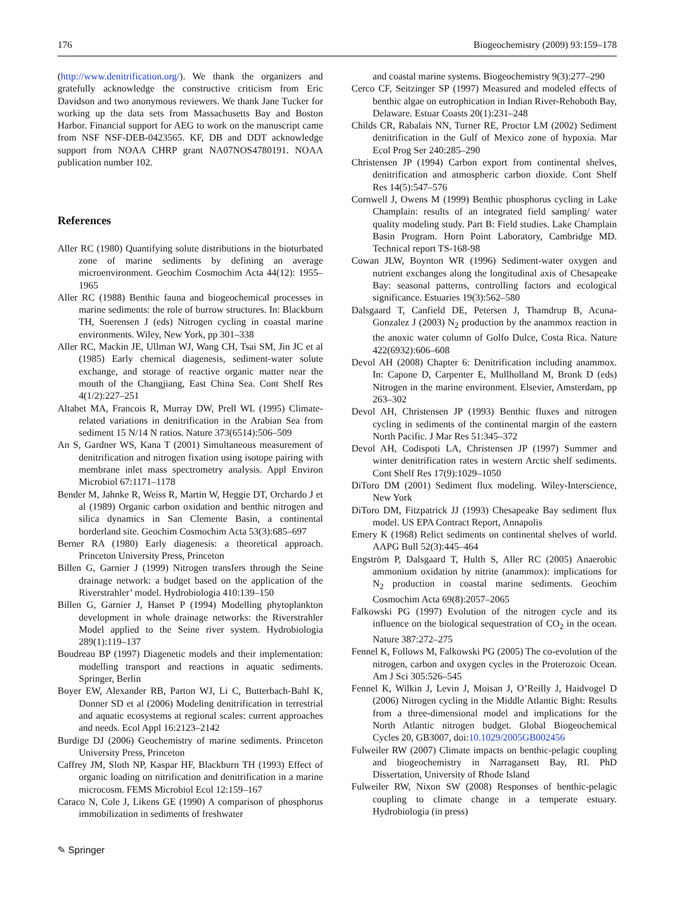176 Biogeochemistry (2009) 93:159–178
(http://www.denitrification.org/). We thank the organizers and gratefully acknowledge the constructive criticism from Eric Davidson and two anonymous reviewers. We thank Jane Tucker for working up the data sets from Massachusetts Bay and Boston Harbor. Financial support for AEG to work on the manuscript came from NSF NSF-DEB-0423565. KF, DB and DDT acknowledge support from NOAA CHRP grant NA07NOS4780191. NOAA publication number 102.
References
Aller RC (1980) Quantifying solute distributions in the bioturbated zone of marine sediments by defining an average microenvironment. Geochim Cosmochim Acta 44(12): 1955–1965
Aller RC (1988) Benthic fauna and biogeochemical processes in marine sediments: the role of burrow structures. In: Blackburn TH, Soerensen J (eds) Nitrogen cycling in coastal marine environments. Wiley, New York, pp 301–338
Aller RC, Mackin JE, Ullman WJ, Wang CH, Tsai SM, Jin JC et al (1985) Early chemical diagenesis, sediment-water solute exchange, and storage of reactive organic matter near the mouth of the Changjiang, East China Sea. Cont Shelf Res 4(1/2):227–251
Altabet MA, Francois R, Murray DW, Prell WL (1995) Climate-related variations in denitrification in the Arabian Sea from sediment 15 N/14 N ratios. Nature 373(6514):506–509
An S, Gardner WS, Kana T (2001) Simultaneous measurement of denitrification and nitrogen fixation using isotope pairing with membrane inlet mass spectrometry analysis. Appl Environ Microbiol 67:1171–1178
Bender M, Jahnke R, Weiss R, Martin W, Heggie DT, Orchardo J et al (1989) Organic carbon oxidation and benthic nitrogen and silica dynamics in San Clemente Basin, a continental borderland site. Geochim Cosmochim Acta 53(3):685–697
Berner RA (1980) Early diagenesis: a theoretical approach. Princeton University Press, Princeton
Billen G, Garnier J (1999) Nitrogen transfers through the Seine drainage network: a budget based on the application of the Riverstrahler’ model. Hydrobiologia 410:139–150
Billen G, Garnier J, Hanset P (1994) Modelling phytoplankton development in whole drainage networks: the Riverstrahler Model applied to the Seine river system. Hydrobiologia 289(1):119–137
Boudreau BP (1997) Diagenetic models and their implementation: modelling transport and reactions in aquatic sediments. Springer, Berlin
Boyer EW, Alexander RB, Parton WJ, Li C, Butterbach-Bahl K, Donner SD et al (2006) Modeling denitrification in terrestrial and aquatic ecosystems at regional scales: current approaches and needs. Ecol Appl 16:2123–2142
Burdige DJ (2006) Geochemistry of marine sediments. Princeton University Press, Princeton
Caffrey JM, Sloth NP, Kaspar HF, Blackburn TH (1993) Effect of organic loading on nitrification and denitrification in a marine microcosm. FEMS Microbiol Ecol 12:159–167
Caraco N, Cole J, Likens GE (1990) A comparison of phosphorus immobilization in sediments of freshwater
and coastal marine systems. Biogeochemistry 9(3):277–290
Cerco CF, Seitzinger SP (1997) Measured and modeled effects of benthic algae on eutrophication in Indian River-Rehoboth Bay, Delaware. Estuar Coasts 20(1):231–248
Childs CR, Rabalais NN, Turner RE, Proctor LM (2002) Sediment denitrification in the Gulf of Mexico zone of hypoxia. Mar Ecol Prog Ser 240:285–290
Christensen JP (1994) Carbon export from continental shelves, denitrification and atmospheric carbon dioxide. Cont Shelf Res 14(5):547–576
Cornwell J, Owens M (1999) Benthic phosphorus cycling in Lake Champlain: results of an integrated field sampling/ water quality modeling study. Part B: Field studies. Lake Champlain Basin Program. Horn Point Laboratory, Cambridge MD. Technical report TS-168-98
Cowan JLW, Boynton WR (1996) Sediment-water oxygen and nutrient exchanges along the longitudinal axis of Chesapeake Bay: seasonal patterns, controlling factors and ecological significance. Estuaries 19(3):562–580
Dalsgaard T, Canfield DE, Petersen J, Thamdrup B, Acuna-Gonzalez J (2003) N<sub>2</sub> production by the anammox reaction in the anoxic water column of Golfo Dulce, Costa Rica. Nature 422(6932):606–608
Devol AH (2008) Chapter 6: Denitrification including anammox. In: Capone D, Carpenter E, Mullholland M, Bronk D (eds) Nitrogen in the marine environment. Elsevier, Amsterdam, pp 263–302
Devol AH, Christensen JP (1993) Benthic fluxes and nitrogen cycling in sediments of the continental margin of the eastern North Pacific. J Mar Res 51:345–372
Devol AH, Codispoti LA, Christensen JP (1997) Summer and winter denitrification rates in western Arctic shelf sediments. Cont Shelf Res 17(9):1029–1050
DiToro DM (2001) Sediment flux modeling. Wiley-Interscience, New York
DiToro DM, Fitzpatrick JJ (1993) Chesapeake Bay sediment flux model. US EPA Contract Report, Annapolis
Emery K (1968) Relict sediments on continental shelves of world. AAPG Bull 52(3):445–464
Engström P, Dalsgaard T, Hulth S, Aller RC (2005) Anaerobic ammonium oxidation by nitrite (anammox): implications for N<sub>2</sub> production in coastal marine sediments. Geochim Cosmochim Acta 69(8):2057–2065
Falkowski PG (1997) Evolution of the nitrogen cycle and its influence on the biological sequestration of CO<sub>2</sub> in the ocean. Nature 387:272–275
Fennel K, Follows M, Falkowski PG (2005) The co-evolution of the nitrogen, carbon and oxygen cycles in the Proterozoic Ocean. Am J Sci 305:526–545
Fennel K, Wilkin J, Levin J, Moisan J, O’Reilly J, Haidvogel D (2006) Nitrogen cycling in the Middle Atlantic Bight: Results from a three-dimensional model and implications for the North Atlantic nitrogen budget. Global Biogeochemical Cycles 20, GB3007, doi:10.1029/2005GB002456
Fulweiler RW (2007) Climate impacts on benthic-pelagic coupling and biogeochemistry in Narragansett Bay, RI. PhD Dissertation, University of Rhode Island
Fulweiler RW, Nixon SW (2008) Responses of benthic-pelagic coupling to climate change in a temperate estuary. Hydrobiologia (in press)
✎ Springer